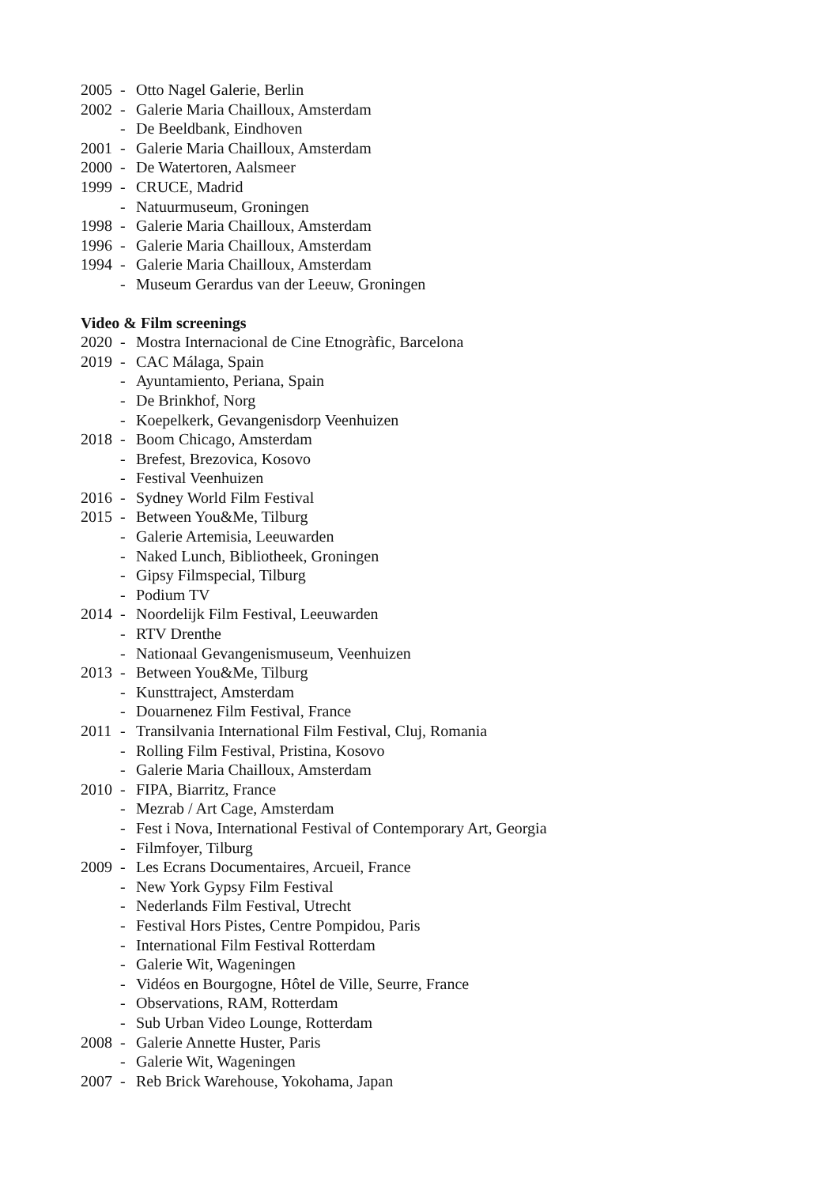2005 - Otto Nagel Galerie, Berlin
2002 - Galerie Maria Chailloux, Amsterdam
- De Beeldbank, Eindhoven
2001 - Galerie Maria Chailloux, Amsterdam
2000 - De Watertoren, Aalsmeer
1999 - CRUCE, Madrid
- Natuurmuseum, Groningen
1998 - Galerie Maria Chailloux, Amsterdam
1996 - Galerie Maria Chailloux, Amsterdam
1994 - Galerie Maria Chailloux, Amsterdam
- Museum Gerardus van der Leeuw, Groningen
Video & Film screenings
2020 - Mostra Internacional de Cine Etnogràfic, Barcelona
2019 - CAC Málaga, Spain
- Ayuntamiento, Periana, Spain
- De Brinkhof, Norg
- Koepelkerk, Gevangenisdorp Veenhuizen
2018 - Boom Chicago, Amsterdam
- Brefest, Brezovica, Kosovo
- Festival Veenhuizen
2016 - Sydney World Film Festival
2015 - Between You&Me, Tilburg
- Galerie Artemisia, Leeuwarden
- Naked Lunch, Bibliotheek, Groningen
- Gipsy Filmspecial, Tilburg
- Podium TV
2014 - Noordelijk Film Festival, Leeuwarden
- RTV Drenthe
- Nationaal Gevangenismuseum, Veenhuizen
2013 - Between You&Me, Tilburg
- Kunsttraject, Amsterdam
- Douarnenez Film Festival, France
2011 - Transilvania International Film Festival, Cluj, Romania
- Rolling Film Festival, Pristina, Kosovo
- Galerie Maria Chailloux, Amsterdam
2010 - FIPA, Biarritz, France
- Mezrab / Art Cage, Amsterdam
- Fest i Nova, International Festival of Contemporary Art, Georgia
- Filmfoyer, Tilburg
2009 - Les Ecrans Documentaires, Arcueil, France
- New York Gypsy Film Festival
- Nederlands Film Festival, Utrecht
- Festival Hors Pistes, Centre Pompidou, Paris
- International Film Festival Rotterdam
- Galerie Wit, Wageningen
- Vidéos en Bourgogne, Hôtel de Ville, Seurre, France
- Observations, RAM, Rotterdam
- Sub Urban Video Lounge, Rotterdam
2008 - Galerie Annette Huster, Paris
- Galerie Wit, Wageningen
2007 - Reb Brick Warehouse, Yokohama, Japan